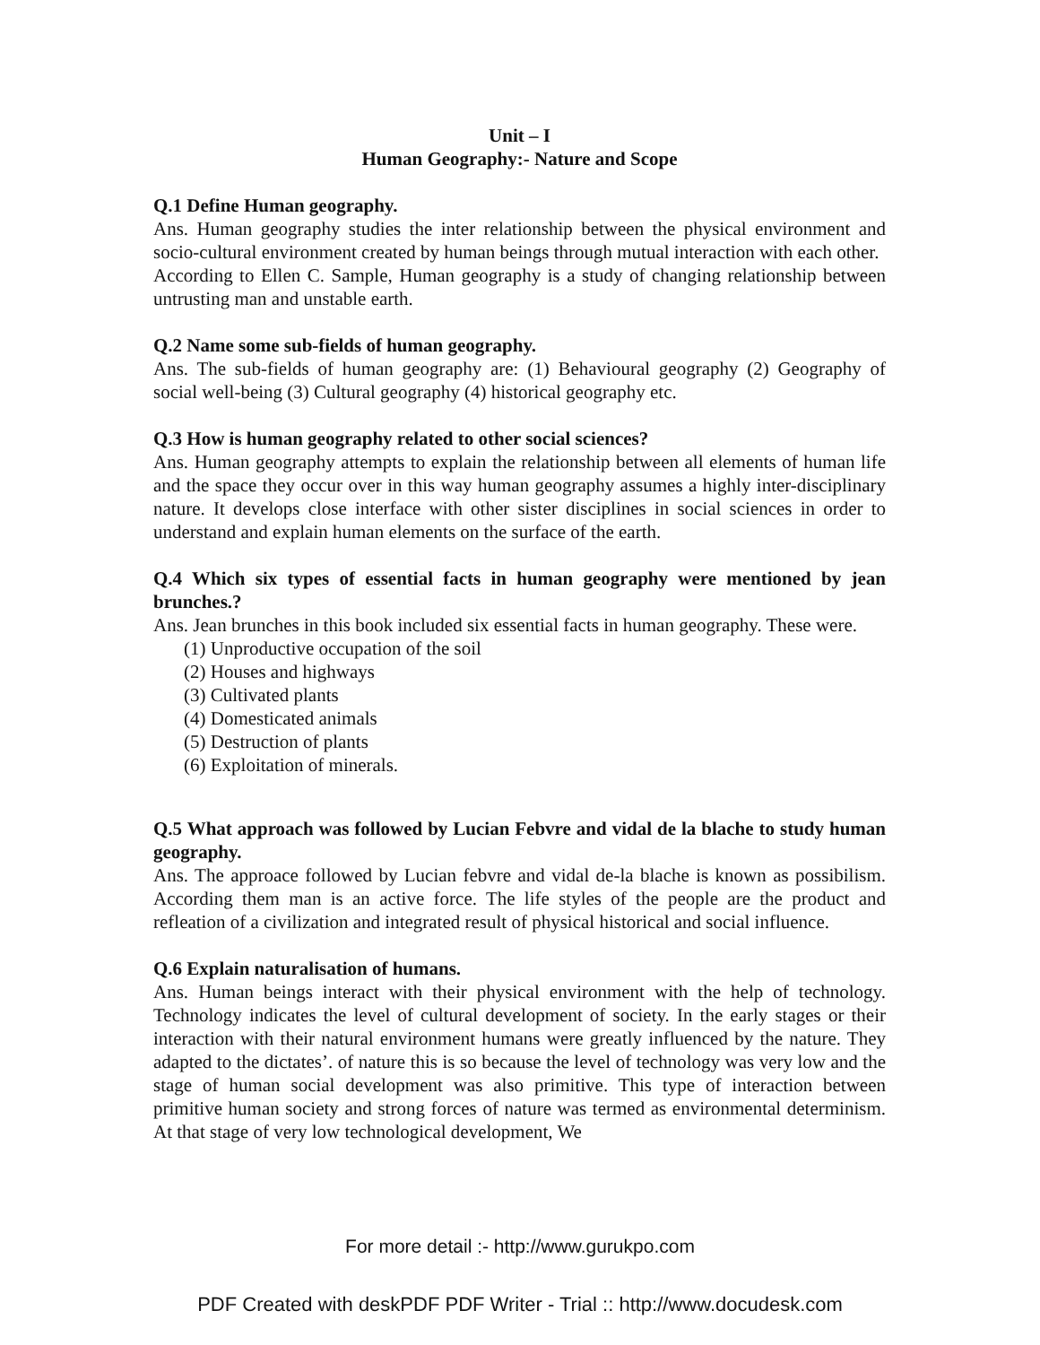Unit – I
Human Geography:- Nature and Scope
Q.1 Define Human geography.
Ans. Human geography studies the inter relationship between the physical environment and socio-cultural environment created by human beings through mutual interaction with each other.
According to Ellen C. Sample, Human geography is a study of changing relationship between untrusting man and unstable earth.
Q.2 Name some sub-fields of human geography.
Ans. The sub-fields of human geography are: (1) Behavioural geography (2) Geography of social well-being (3) Cultural geography (4) historical geography etc.
Q.3 How is human geography related to other social sciences?
Ans. Human geography attempts to explain the relationship between all elements of human life and the space they occur over in this way human geography assumes a highly inter-disciplinary nature. It develops close interface with other sister disciplines in social sciences in order to understand and explain human elements on the surface of the earth.
Q.4 Which six types of essential facts in human geography were mentioned by jean brunches.?
Ans. Jean brunches in this book included six essential facts in human geography. These were.
(1) Unproductive occupation of the soil
(2) Houses and highways
(3) Cultivated plants
(4) Domesticated animals
(5) Destruction of plants
(6) Exploitation of minerals.
Q.5 What approach was followed by Lucian Febvre and vidal de la blache to study human geography.
Ans. The approace followed by Lucian febvre and vidal de-la blache is known as possibilism. According them man is an active force. The life styles of the people are the product and refleation of a civilization and integrated result of physical historical and social influence.
Q.6 Explain naturalisation of humans.
Ans. Human beings interact with their physical environment with the help of technology. Technology indicates the level of cultural development of society. In the early stages or their interaction with their natural environment humans were greatly influenced by the nature. They adapted to the dictates’. of nature this is so because the level of technology was very low and the stage of human social development was also primitive. This type of interaction between primitive human society and strong forces of nature was termed as environmental determinism. At that stage of very low technological development, We
For more detail :- http://www.gurukpo.com
PDF Created with deskPDF PDF Writer - Trial :: http://www.docudesk.com